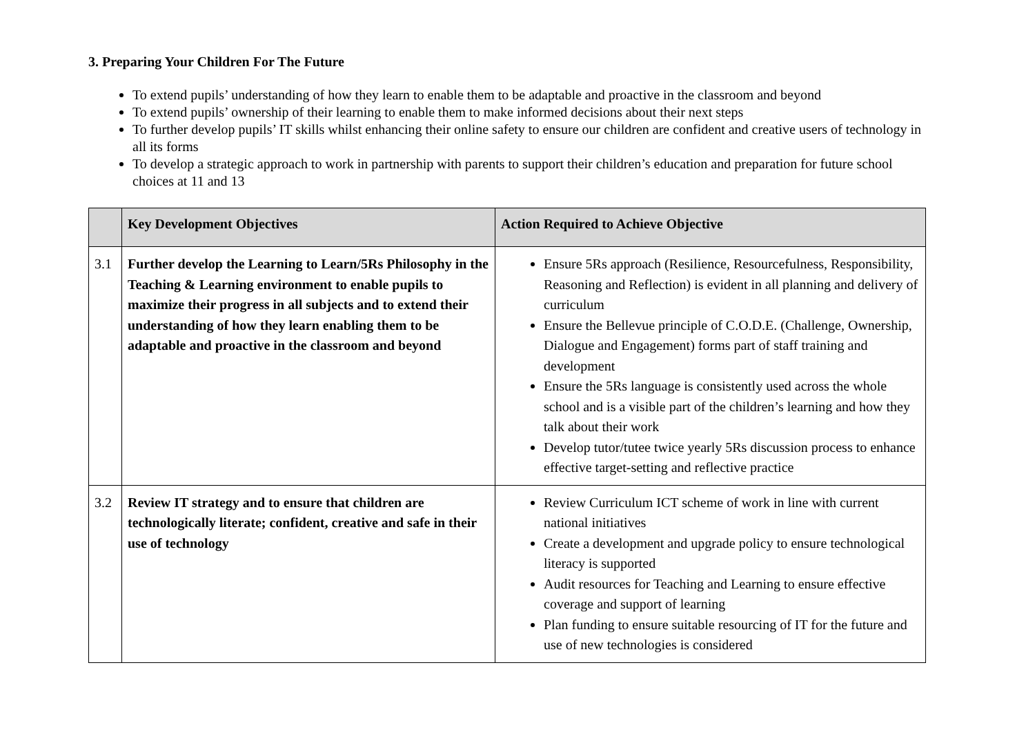3. Preparing Your Children For The Future
To extend pupils’ understanding of how they learn to enable them to be adaptable and proactive in the classroom and beyond
To extend pupils’ ownership of their learning to enable them to make informed decisions about their next steps
To further develop pupils’ IT skills whilst enhancing their online safety to ensure our children are confident and creative users of technology in all its forms
To develop a strategic approach to work in partnership with parents to support their children’s education and preparation for future school choices at 11 and 13
| | Key Development Objectives | Action Required to Achieve Objective |
| --- | --- | --- |
| 3.1 | Further develop the Learning to Learn/5Rs Philosophy in the Teaching & Learning environment to enable pupils to maximize their progress in all subjects and to extend their understanding of how they learn enabling them to be adaptable and proactive in the classroom and beyond | Ensure 5Rs approach (Resilience, Resourcefulness, Responsibility, Reasoning and Reflection) is evident in all planning and delivery of curriculum Ensure the Bellevue principle of C.O.D.E. (Challenge, Ownership, Dialogue and Engagement) forms part of staff training and development Ensure the 5Rs language is consistently used across the whole school and is a visible part of the children’s learning and how they talk about their work Develop tutor/tutee twice yearly 5Rs discussion process to enhance effective target-setting and reflective practice |
| 3.2 | Review IT strategy and to ensure that children are technologically literate; confident, creative and safe in their use of technology | Review Curriculum ICT scheme of work in line with current national initiatives Create a development and upgrade policy to ensure technological literacy is supported Audit resources for Teaching and Learning to ensure effective coverage and support of learning Plan funding to ensure suitable resourcing of IT for the future and use of new technologies is considered |